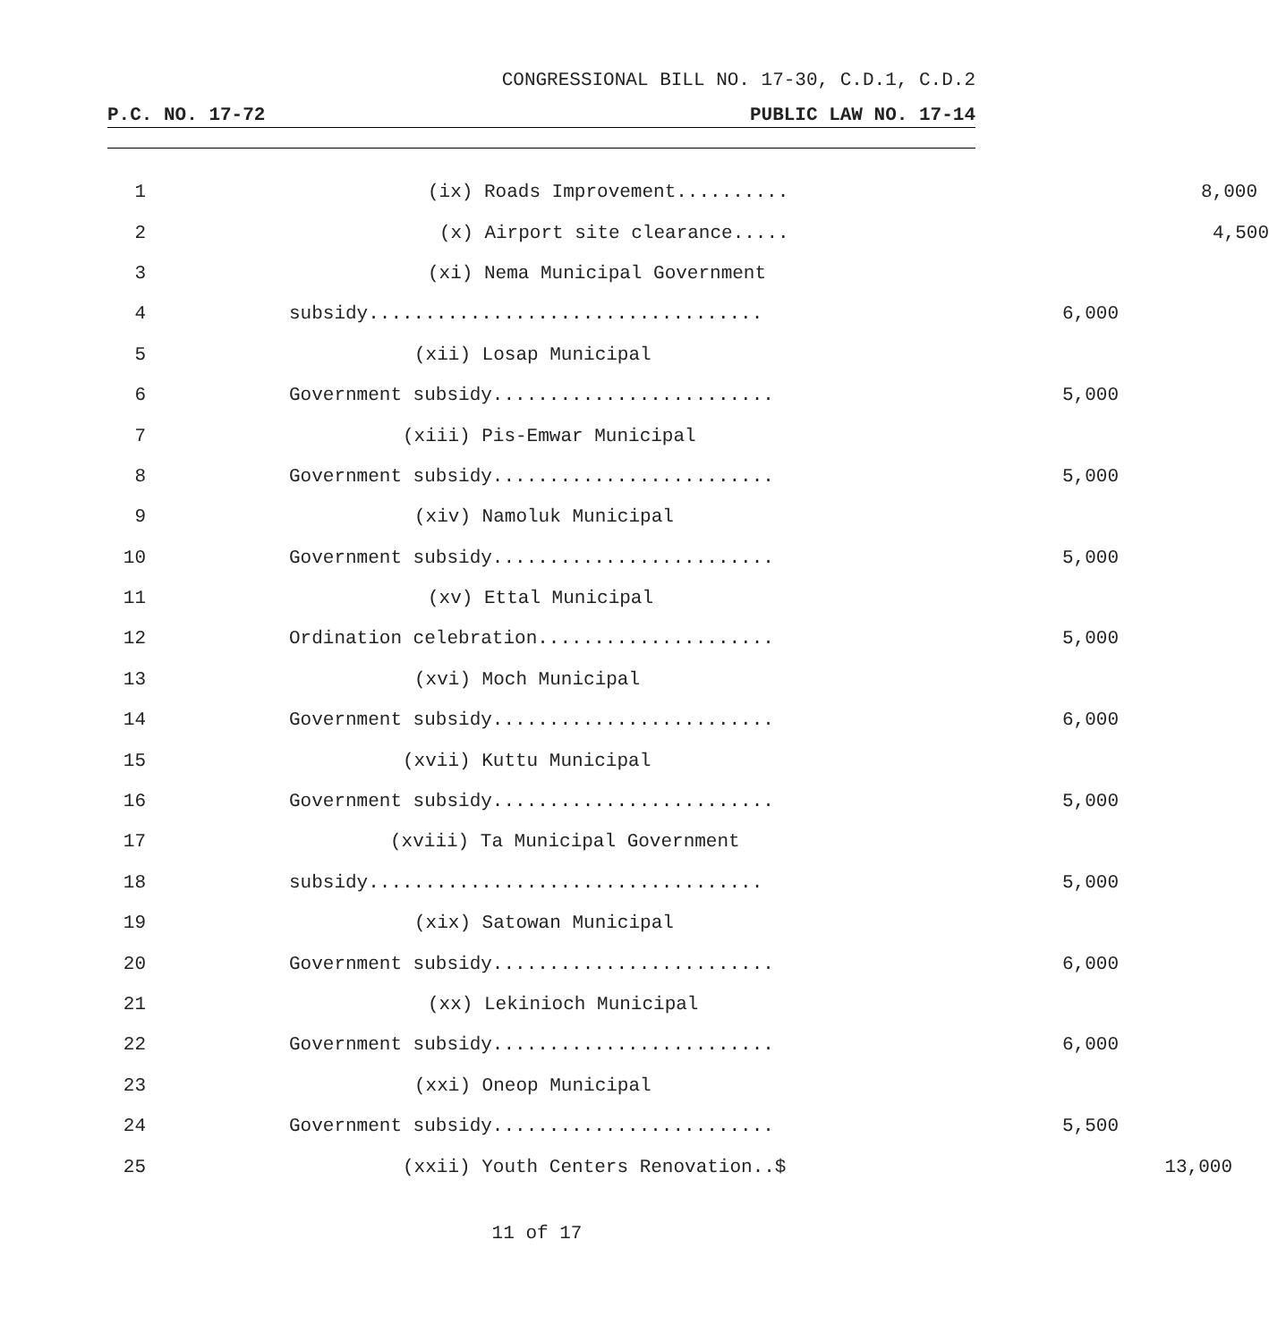CONGRESSIONAL BILL NO. 17-30, C.D.1, C.D.2
P.C. NO. 17-72 PUBLIC LAW NO. 17-14
1 (ix) Roads Improvement.......... 8,000
2 (x) Airport site clearance..... 4,500
3 (xi) Nema Municipal Government
4 subsidy................................... 6,000
5 (xii) Losap Municipal
6 Government subsidy......................... 5,000
7 (xiii) Pis-Emwar Municipal
8 Government subsidy......................... 5,000
9 (xiv) Namoluk Municipal
10 Government subsidy......................... 5,000
11 (xv) Ettal Municipal
12 Ordination celebration..................... 5,000
13 (xvi) Moch Municipal
14 Government subsidy......................... 6,000
15 (xvii) Kuttu Municipal
16 Government subsidy......................... 5,000
17 (xviii) Ta Municipal Government
18 subsidy................................... 5,000
19 (xix) Satowan Municipal
20 Government subsidy......................... 6,000
21 (xx) Lekinioch Municipal
22 Government subsidy......................... 6,000
23 (xxi) Oneop Municipal
24 Government subsidy......................... 5,500
25 (xxii) Youth Centers Renovation..$ 13,000
11 of 17